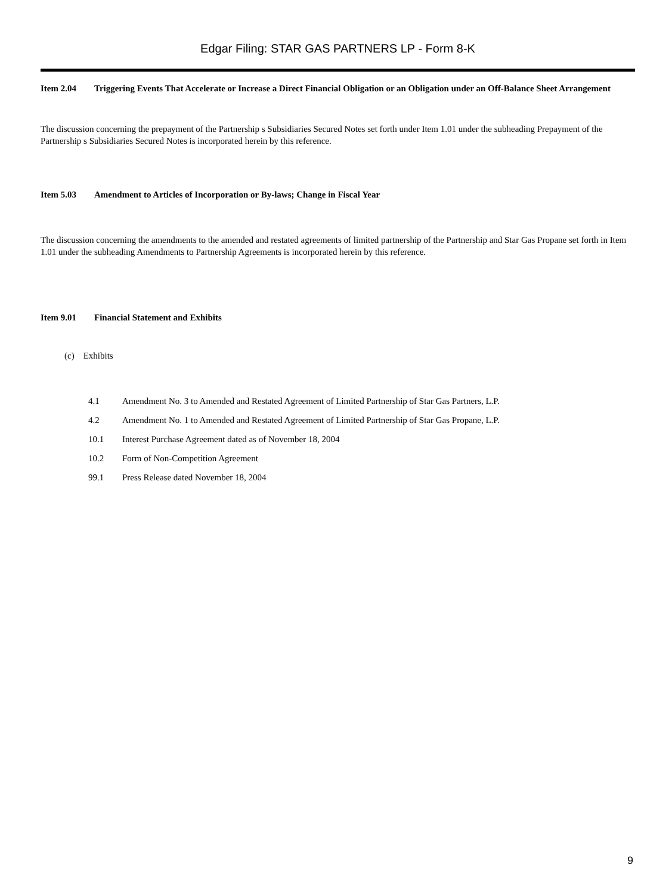Edgar Filing: STAR GAS PARTNERS LP - Form 8-K
Item 2.04 Triggering Events That Accelerate or Increase a Direct Financial Obligation or an Obligation under an Off-Balance Sheet Arrangement
The discussion concerning the prepayment of the Partnership s Subsidiaries Secured Notes set forth under Item 1.01 under the subheading Prepayment of the Partnership s Subsidiaries Secured Notes is incorporated herein by this reference.
Item 5.03 Amendment to Articles of Incorporation or By-laws; Change in Fiscal Year
The discussion concerning the amendments to the amended and restated agreements of limited partnership of the Partnership and Star Gas Propane set forth in Item 1.01 under the subheading Amendments to Partnership Agreements is incorporated herein by this reference.
Item 9.01 Financial Statement and Exhibits
(c) Exhibits
4.1 Amendment No. 3 to Amended and Restated Agreement of Limited Partnership of Star Gas Partners, L.P.
4.2 Amendment No. 1 to Amended and Restated Agreement of Limited Partnership of Star Gas Propane, L.P.
10.1 Interest Purchase Agreement dated as of November 18, 2004
10.2 Form of Non-Competition Agreement
99.1 Press Release dated November 18, 2004
9